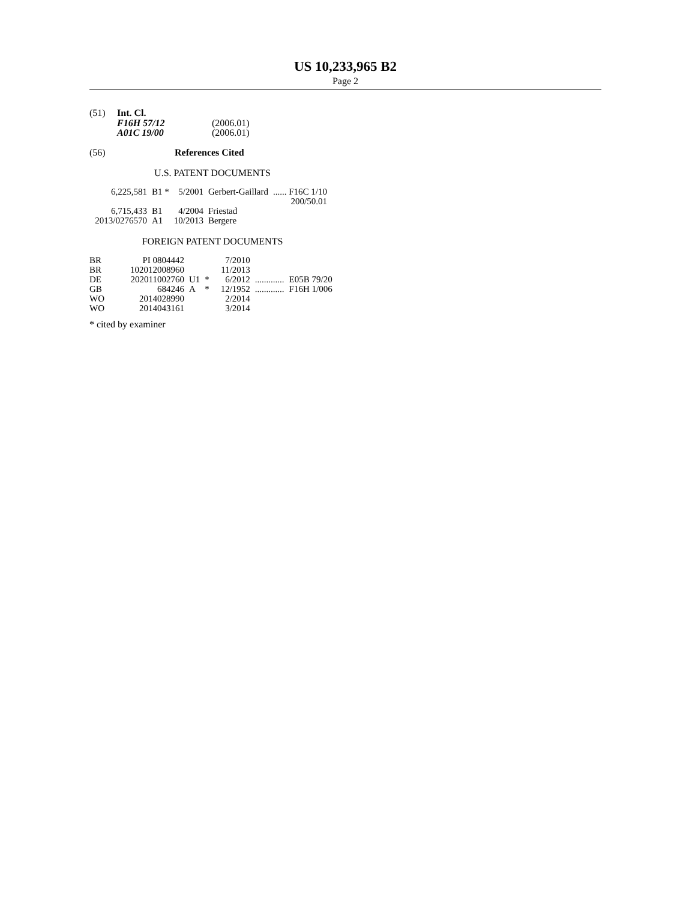US 10,233,965 B2
Page 2
(51) Int. Cl.
| F16H 57/12 | (2006.01) |
| A01C 19/00 | (2006.01) |
(56) References Cited
U.S. PATENT DOCUMENTS
| 6,225,581 | B1 * | 5/2001 | Gerbert-Gaillard | ...... F16C 1/10 |
| | | | | 200/50.01 |
| 6,715,433 | B1 | 4/2004 | Friestad | |
| 2013/0276570 | A1 | 10/2013 | Bergere | |
FOREIGN PATENT DOCUMENTS
| BR | PI 0804442 | | | 7/2010 | | |
| BR | 102012008960 | | | 11/2013 | | |
| DE | 202011002760 | U1 | * | 6/2012 | ............. | E05B 79/20 |
| GB | 684246 | A | * | 12/1952 | ............. | F16H 1/006 |
| WO | 2014028990 | | | 2/2014 | | |
| WO | 2014043161 | | | 3/2014 | | |
* cited by examiner